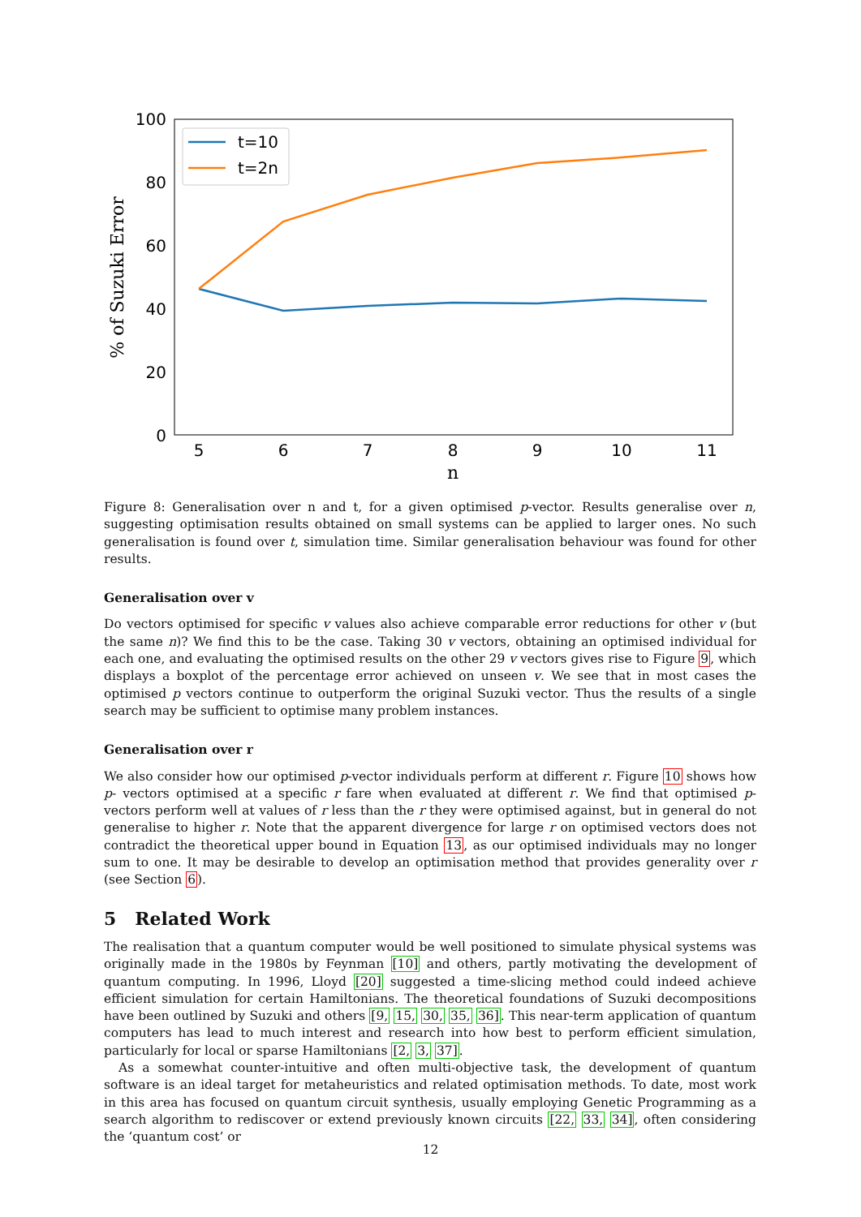100
80
60
40
20
0
5
6
7
8
9
10
11
n
% of Suzuki Error
t=10
t=2n
Figure 8: Generalisation over n and t, for a given optimised p-vector. Results generalise over n, suggesting optimisation results obtained on small systems can be applied to larger ones. No such generalisation is found over t, simulation time. Similar generalisation behaviour was found for other results.
Generalisation over v
Do vectors optimised for specific v values also achieve comparable error reductions for other v (but the same n)? We find this to be the case. Taking 30 v vectors, obtaining an optimised individual for each one, and evaluating the optimised results on the other 29 v vectors gives rise to Figure 9, which displays a boxplot of the percentage error achieved on unseen v. We see that in most cases the optimised p vectors continue to outperform the original Suzuki vector. Thus the results of a single search may be sufficient to optimise many problem instances.
Generalisation over r
We also consider how our optimised p-vector individuals perform at different r. Figure 10 shows how p- vectors optimised at a specific r fare when evaluated at different r. We find that optimised p-vectors perform well at values of r less than the r they were optimised against, but in general do not generalise to higher r. Note that the apparent divergence for large r on optimised vectors does not contradict the theoretical upper bound in Equation 13, as our optimised individuals may no longer sum to one. It may be desirable to develop an optimisation method that provides generality over r (see Section 6).
5 Related Work
The realisation that a quantum computer would be well positioned to simulate physical systems was originally made in the 1980s by Feynman [10] and others, partly motivating the development of quantum computing. In 1996, Lloyd [20] suggested a time-slicing method could indeed achieve efficient simulation for certain Hamiltonians. The theoretical foundations of Suzuki decompositions have been outlined by Suzuki and others [9, 15, 30, 35, 36]. This near-term application of quantum computers has lead to much interest and research into how best to perform efficient simulation, particularly for local or sparse Hamiltonians [2, 3, 37].
As a somewhat counter-intuitive and often multi-objective task, the development of quantum software is an ideal target for metaheuristics and related optimisation methods. To date, most work in this area has focused on quantum circuit synthesis, usually employing Genetic Programming as a search algorithm to rediscover or extend previously known circuits [22, 33, 34], often considering the ‘quantum cost’ or
12